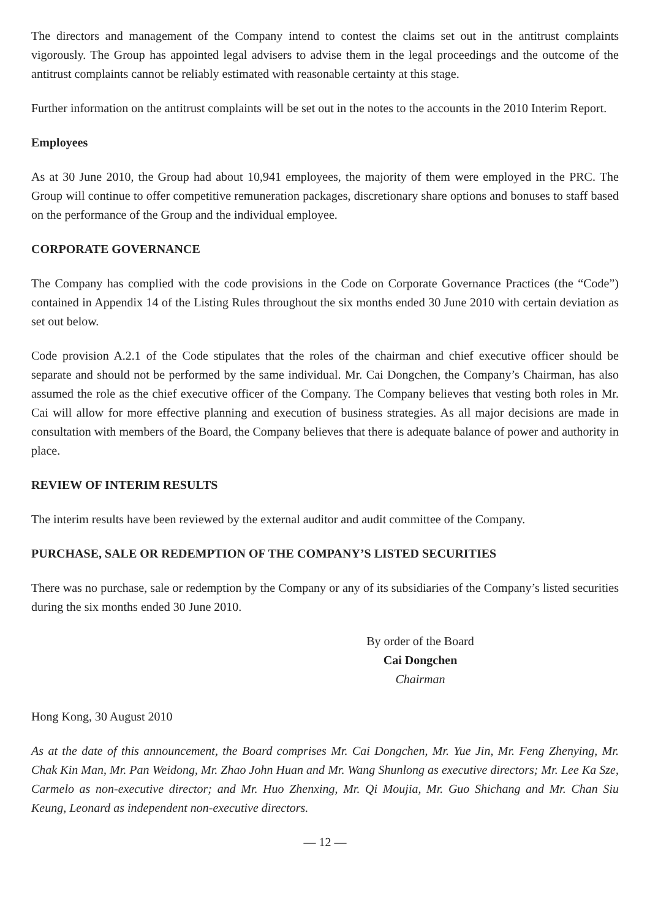The directors and management of the Company intend to contest the claims set out in the antitrust complaints vigorously. The Group has appointed legal advisers to advise them in the legal proceedings and the outcome of the antitrust complaints cannot be reliably estimated with reasonable certainty at this stage.
Further information on the antitrust complaints will be set out in the notes to the accounts in the 2010 Interim Report.
Employees
As at 30 June 2010, the Group had about 10,941 employees, the majority of them were employed in the PRC. The Group will continue to offer competitive remuneration packages, discretionary share options and bonuses to staff based on the performance of the Group and the individual employee.
CORPORATE GOVERNANCE
The Company has complied with the code provisions in the Code on Corporate Governance Practices (the “Code”) contained in Appendix 14 of the Listing Rules throughout the six months ended 30 June 2010 with certain deviation as set out below.
Code provision A.2.1 of the Code stipulates that the roles of the chairman and chief executive officer should be separate and should not be performed by the same individual. Mr. Cai Dongchen, the Company’s Chairman, has also assumed the role as the chief executive officer of the Company. The Company believes that vesting both roles in Mr. Cai will allow for more effective planning and execution of business strategies. As all major decisions are made in consultation with members of the Board, the Company believes that there is adequate balance of power and authority in place.
REVIEW OF INTERIM RESULTS
The interim results have been reviewed by the external auditor and audit committee of the Company.
PURCHASE, SALE OR REDEMPTION OF THE COMPANY’S LISTED SECURITIES
There was no purchase, sale or redemption by the Company or any of its subsidiaries of the Company’s listed securities during the six months ended 30 June 2010.
By order of the Board
Cai Dongchen
Chairman
Hong Kong, 30 August 2010
As at the date of this announcement, the Board comprises Mr. Cai Dongchen, Mr. Yue Jin, Mr. Feng Zhenying, Mr. Chak Kin Man, Mr. Pan Weidong, Mr. Zhao John Huan and Mr. Wang Shunlong as executive directors; Mr. Lee Ka Sze, Carmelo as non-executive director; and Mr. Huo Zhenxing, Mr. Qi Moujia, Mr. Guo Shichang and Mr. Chan Siu Keung, Leonard as independent non-executive directors.
— 12 —